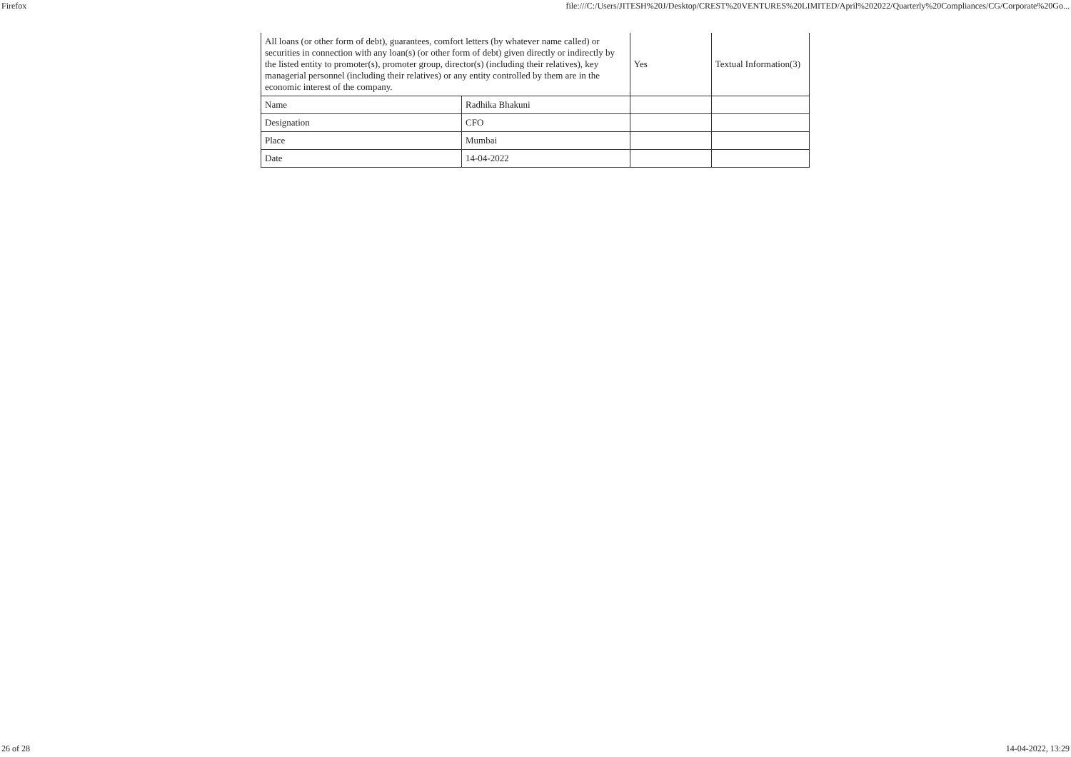Firefox file:///C:/Users/JITESH%20J/Desktop/CREST%20VENTURES%20LIMITED/April%202022/Quarterly%20Compliances/CG/Corporate%20Go...
| All loans (or other form of debt), guarantees, comfort letters (by whatever name called) or securities in connection with any loan(s) (or other form of debt) given directly or indirectly by the listed entity to promoter(s), promoter group, director(s) (including their relatives), key managerial personnel (including their relatives) or any entity controlled by them are in the economic interest of the company. | | Yes | Textual Information(3) |
| Name | Radhika Bhakuni | | |
| Designation | CFO | | |
| Place | Mumbai | | |
| Date | 14-04-2022 | | |
26 of 28 14-04-2022, 13:29